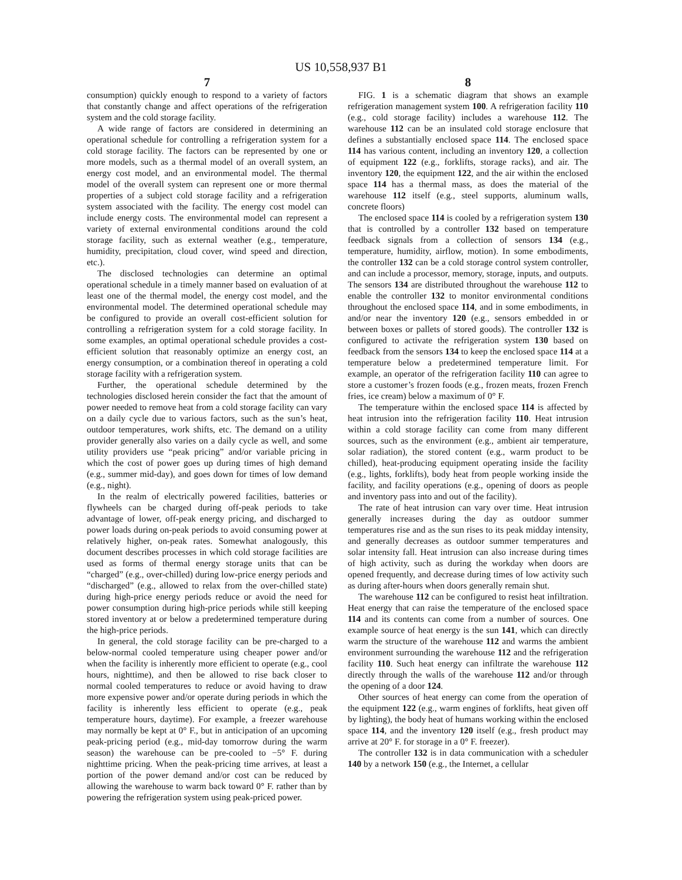US 10,558,937 B1
7
consumption) quickly enough to respond to a variety of factors that constantly change and affect operations of the refrigeration system and the cold storage facility.
A wide range of factors are considered in determining an operational schedule for controlling a refrigeration system for a cold storage facility. The factors can be represented by one or more models, such as a thermal model of an overall system, an energy cost model, and an environmental model. The thermal model of the overall system can represent one or more thermal properties of a subject cold storage facility and a refrigeration system associated with the facility. The energy cost model can include energy costs. The environmental model can represent a variety of external environmental conditions around the cold storage facility, such as external weather (e.g., temperature, humidity, precipitation, cloud cover, wind speed and direction, etc.).
The disclosed technologies can determine an optimal operational schedule in a timely manner based on evaluation of at least one of the thermal model, the energy cost model, and the environmental model. The determined operational schedule may be configured to provide an overall cost-efficient solution for controlling a refrigeration system for a cold storage facility. In some examples, an optimal operational schedule provides a cost-efficient solution that reasonably optimize an energy cost, an energy consumption, or a combination thereof in operating a cold storage facility with a refrigeration system.
Further, the operational schedule determined by the technologies disclosed herein consider the fact that the amount of power needed to remove heat from a cold storage facility can vary on a daily cycle due to various factors, such as the sun’s heat, outdoor temperatures, work shifts, etc. The demand on a utility provider generally also varies on a daily cycle as well, and some utility providers use “peak pricing” and/or variable pricing in which the cost of power goes up during times of high demand (e.g., summer mid-day), and goes down for times of low demand (e.g., night).
In the realm of electrically powered facilities, batteries or flywheels can be charged during off-peak periods to take advantage of lower, off-peak energy pricing, and discharged to power loads during on-peak periods to avoid consuming power at relatively higher, on-peak rates. Somewhat analogously, this document describes processes in which cold storage facilities are used as forms of thermal energy storage units that can be “charged” (e.g., over-chilled) during low-price energy periods and “discharged” (e.g., allowed to relax from the over-chilled state) during high-price energy periods reduce or avoid the need for power consumption during high-price periods while still keeping stored inventory at or below a predetermined temperature during the high-price periods.
In general, the cold storage facility can be pre-charged to a below-normal cooled temperature using cheaper power and/or when the facility is inherently more efficient to operate (e.g., cool hours, nighttime), and then be allowed to rise back closer to normal cooled temperatures to reduce or avoid having to draw more expensive power and/or operate during periods in which the facility is inherently less efficient to operate (e.g., peak temperature hours, daytime). For example, a freezer warehouse may normally be kept at 0° F., but in anticipation of an upcoming peak-pricing period (e.g., mid-day tomorrow during the warm season) the warehouse can be pre-cooled to −5° F. during nighttime pricing. When the peak-pricing time arrives, at least a portion of the power demand and/or cost can be reduced by allowing the warehouse to warm back toward 0° F. rather than by powering the refrigeration system using peak-priced power.
8
FIG. 1 is a schematic diagram that shows an example refrigeration management system 100. A refrigeration facility 110 (e.g., cold storage facility) includes a warehouse 112. The warehouse 112 can be an insulated cold storage enclosure that defines a substantially enclosed space 114. The enclosed space 114 has various content, including an inventory 120, a collection of equipment 122 (e.g., forklifts, storage racks), and air. The inventory 120, the equipment 122, and the air within the enclosed space 114 has a thermal mass, as does the material of the warehouse 112 itself (e.g., steel supports, aluminum walls, concrete floors)
The enclosed space 114 is cooled by a refrigeration system 130 that is controlled by a controller 132 based on temperature feedback signals from a collection of sensors 134 (e.g., temperature, humidity, airflow, motion). In some embodiments, the controller 132 can be a cold storage control system controller, and can include a processor, memory, storage, inputs, and outputs. The sensors 134 are distributed throughout the warehouse 112 to enable the controller 132 to monitor environmental conditions throughout the enclosed space 114, and in some embodiments, in and/or near the inventory 120 (e.g., sensors embedded in or between boxes or pallets of stored goods). The controller 132 is configured to activate the refrigeration system 130 based on feedback from the sensors 134 to keep the enclosed space 114 at a temperature below a predetermined temperature limit. For example, an operator of the refrigeration facility 110 can agree to store a customer’s frozen foods (e.g., frozen meats, frozen French fries, ice cream) below a maximum of 0° F.
The temperature within the enclosed space 114 is affected by heat intrusion into the refrigeration facility 110. Heat intrusion within a cold storage facility can come from many different sources, such as the environment (e.g., ambient air temperature, solar radiation), the stored content (e.g., warm product to be chilled), heat-producing equipment operating inside the facility (e.g., lights, forklifts), body heat from people working inside the facility, and facility operations (e.g., opening of doors as people and inventory pass into and out of the facility).
The rate of heat intrusion can vary over time. Heat intrusion generally increases during the day as outdoor summer temperatures rise and as the sun rises to its peak midday intensity, and generally decreases as outdoor summer temperatures and solar intensity fall. Heat intrusion can also increase during times of high activity, such as during the workday when doors are opened frequently, and decrease during times of low activity such as during after-hours when doors generally remain shut.
The warehouse 112 can be configured to resist heat infiltration. Heat energy that can raise the temperature of the enclosed space 114 and its contents can come from a number of sources. One example source of heat energy is the sun 141, which can directly warm the structure of the warehouse 112 and warms the ambient environment surrounding the warehouse 112 and the refrigeration facility 110. Such heat energy can infiltrate the warehouse 112 directly through the walls of the warehouse 112 and/or through the opening of a door 124.
Other sources of heat energy can come from the operation of the equipment 122 (e.g., warm engines of forklifts, heat given off by lighting), the body heat of humans working within the enclosed space 114, and the inventory 120 itself (e.g., fresh product may arrive at 20° F. for storage in a 0° F. freezer).
The controller 132 is in data communication with a scheduler 140 by a network 150 (e.g., the Internet, a cellular